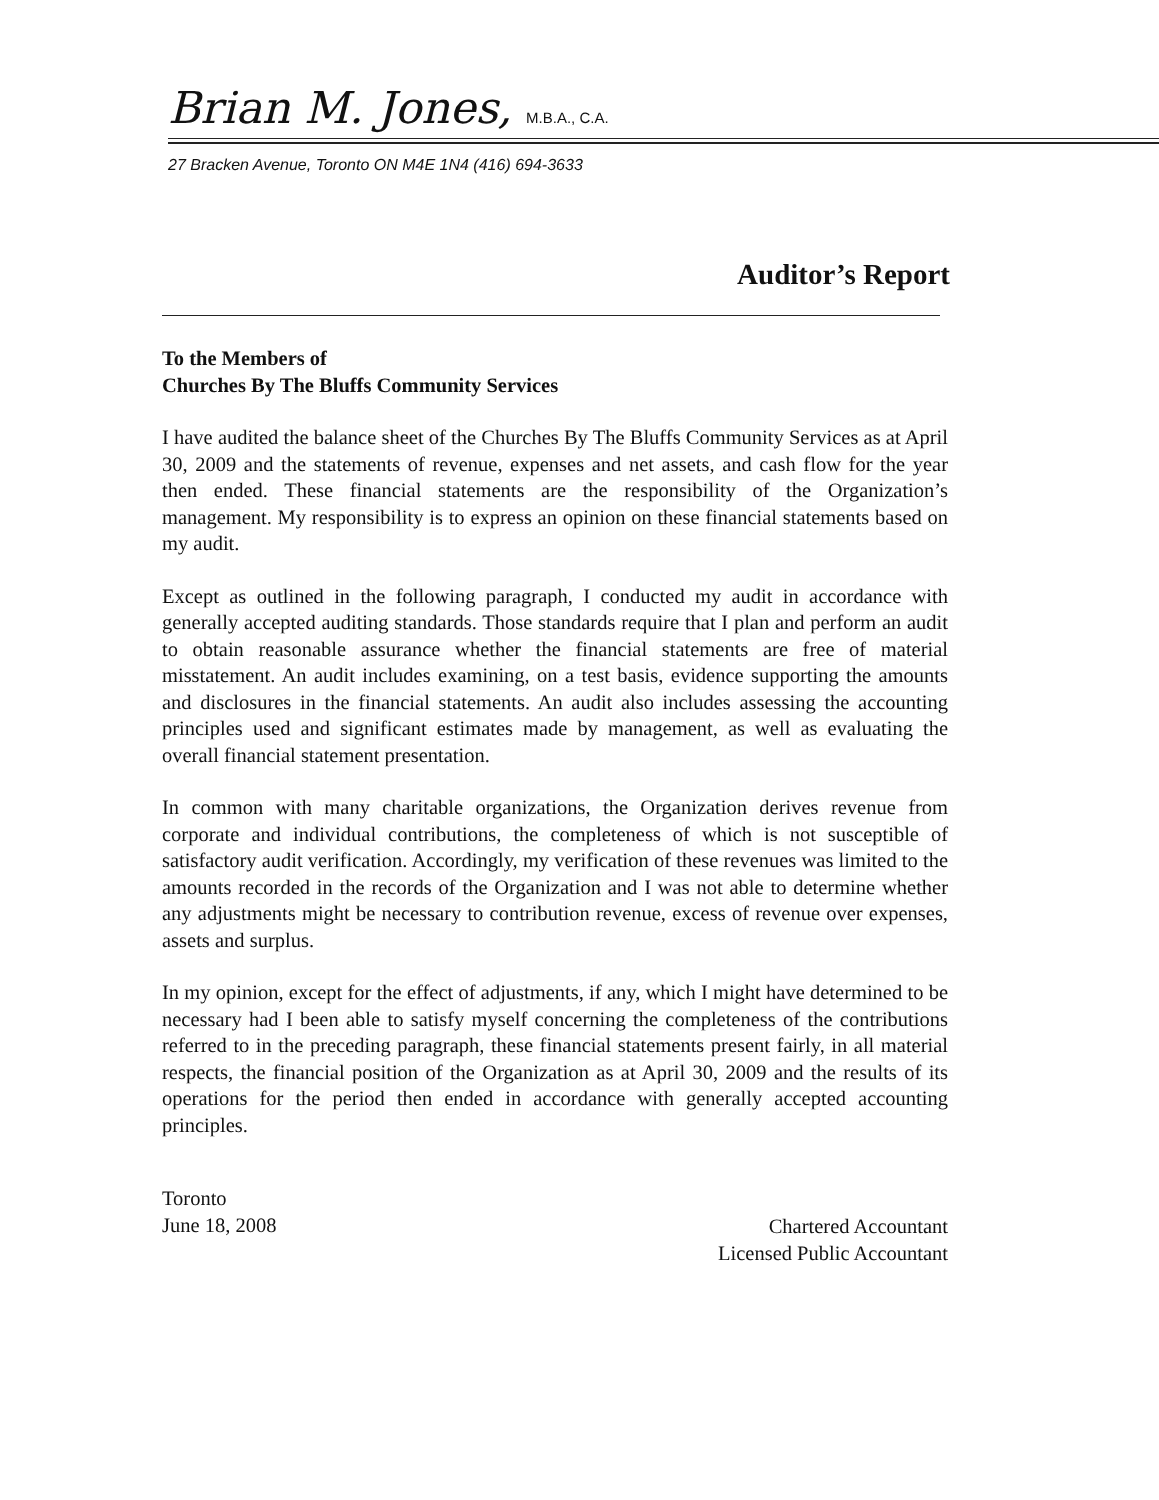Brian M. Jones, M.B.A., C.A.
27 Bracken Avenue, Toronto ON M4E 1N4 (416) 694-3633
Auditor’s Report
To the Members of
Churches By The Bluffs Community Services
I have audited the balance sheet of the Churches By The Bluffs Community Services as at April 30, 2009 and the statements of revenue, expenses and net assets, and cash flow for the year then ended. These financial statements are the responsibility of the Organization’s management. My responsibility is to express an opinion on these financial statements based on my audit.
Except as outlined in the following paragraph, I conducted my audit in accordance with generally accepted auditing standards. Those standards require that I plan and perform an audit to obtain reasonable assurance whether the financial statements are free of material misstatement. An audit includes examining, on a test basis, evidence supporting the amounts and disclosures in the financial statements. An audit also includes assessing the accounting principles used and significant estimates made by management, as well as evaluating the overall financial statement presentation.
In common with many charitable organizations, the Organization derives revenue from corporate and individual contributions, the completeness of which is not susceptible of satisfactory audit verification. Accordingly, my verification of these revenues was limited to the amounts recorded in the records of the Organization and I was not able to determine whether any adjustments might be necessary to contribution revenue, excess of revenue over expenses, assets and surplus.
In my opinion, except for the effect of adjustments, if any, which I might have determined to be necessary had I been able to satisfy myself concerning the completeness of the contributions referred to in the preceding paragraph, these financial statements present fairly, in all material respects, the financial position of the Organization as at April 30, 2009 and the results of its operations for the period then ended in accordance with generally accepted accounting principles.
Toronto
June 18, 2008
Chartered Accountant
Licensed Public Accountant